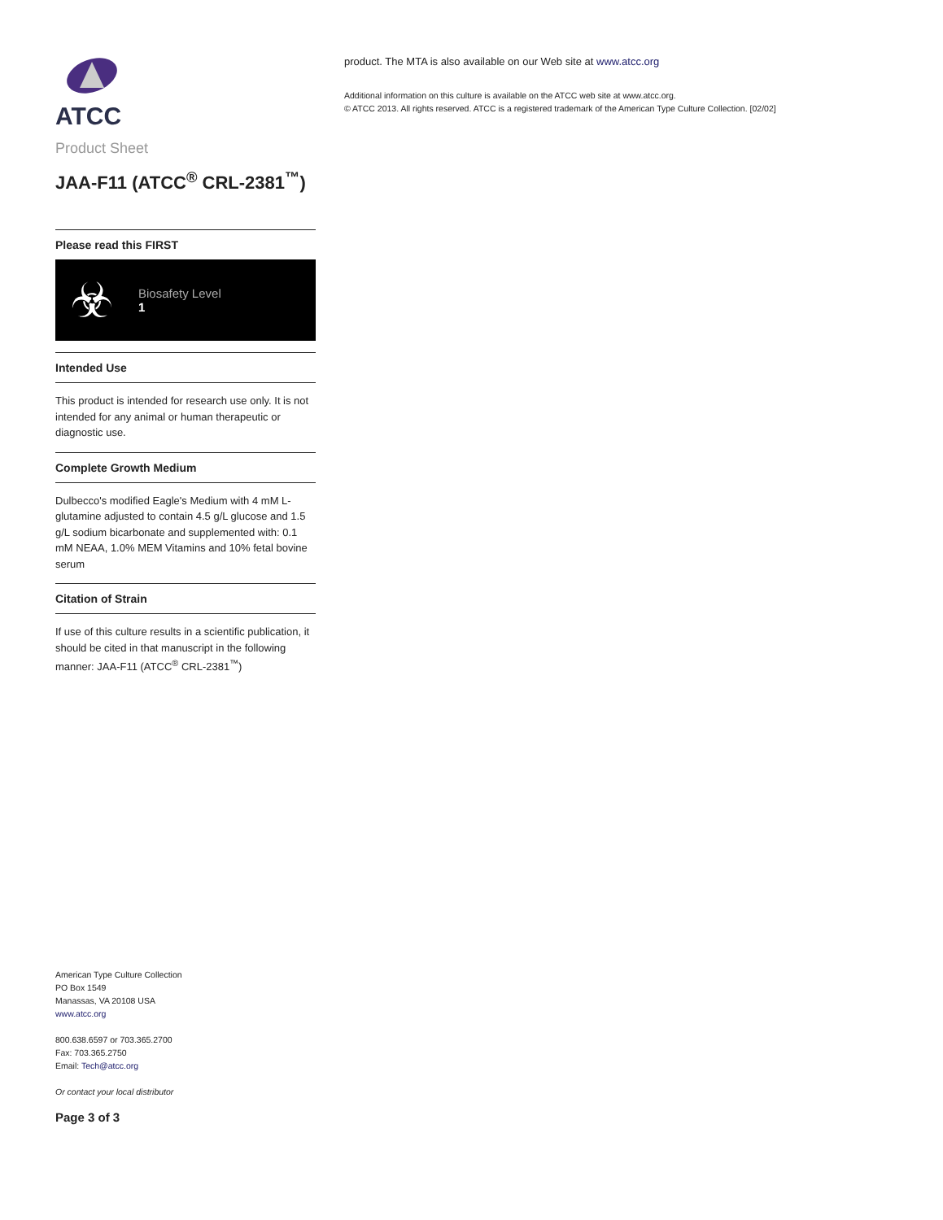ATCC
Product Sheet
JAA-F11 (ATCC<sup>®</sup> CRL-2381<sup>™</sup>)
Please read this FIRST
☣
Biosafety Level
1
Intended Use
This product is intended for research use only. It is not intended for any animal or human therapeutic or diagnostic use.
Complete Growth Medium
Dulbecco's modified Eagle's Medium with 4 mM L-glutamine adjusted to contain 4.5 g/L glucose and 1.5 g/L sodium bicarbonate and supplemented with: 0.1 mM NEAA, 1.0% MEM Vitamins and 10% fetal bovine serum
Citation of Strain
If use of this culture results in a scientific publication, it should be cited in that manuscript in the following manner: JAA-F11 (ATCC<sup>®</sup> CRL-2381<sup>™</sup>)
American Type Culture Collection
PO Box 1549
Manassas, VA 20108 USA
www.atcc.org
800.638.6597 or 703.365.2700
Fax: 703.365.2750
Email: Tech@atcc.org
Or contact your local distributor
Page 3 of 3
product. The MTA is also available on our Web site at www.atcc.org
Additional information on this culture is available on the ATCC web site at www.atcc.org.
© ATCC 2013. All rights reserved. ATCC is a registered trademark of the American Type Culture Collection. [02/02]